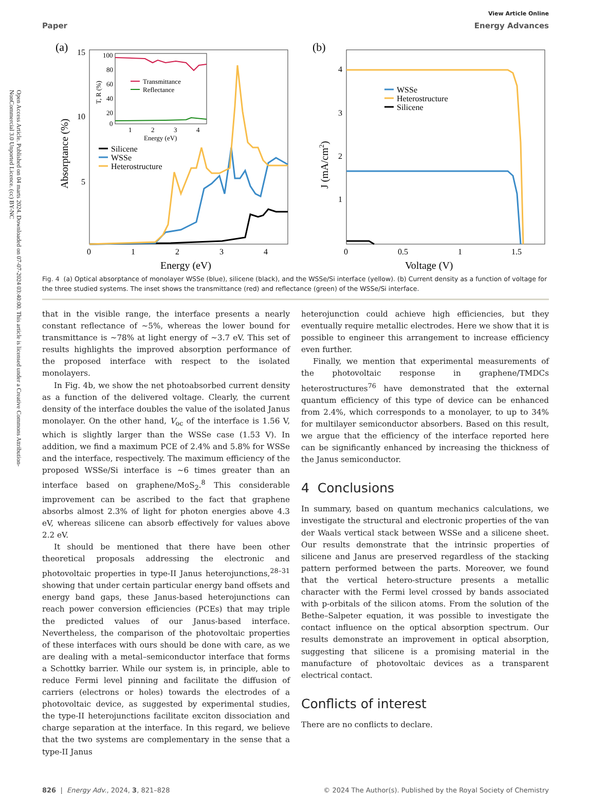Open Access Article. Published on 04 marts 2024. Downloaded on 07-07-2024 03:40:00. This article is licensed under a Creative Commons Attribution-NonCommercial 3.0 Unported Licence. (cc) BY-NC
View Article Online
Paper Energy Advances
(a)
15
10
5
0
1
2
3
4
Energy (eV)
Absorptance (%)
100
80
60
40
20
0
1
2
3
4
Energy (eV)
T, R (%)
Transmittance
Reflectance
Silicene
WSSe
Heterostructure
(b)
4
3
2
1
0
0.5
1
1.5
Voltage (V)
J (mA/cm2)
WSSe
Heterostructure
Silicene
Fig. 4 (a) Optical absorptance of monolayer WSSe (blue), silicene (black), and the WSSe/Si interface (yellow). (b) Current density as a function of voltage for the three studied systems. The inset shows the transmittance (red) and reflectance (green) of the WSSe/Si interface.
that in the visible range, the interface presents a nearly constant reflectance of ∼5%, whereas the lower bound for transmittance is ∼78% at light energy of ∼3.7 eV. This set of results highlights the improved absorption performance of the proposed interface with respect to the isolated monolayers.
In Fig. 4b, we show the net photoabsorbed current density as a function of the delivered voltage. Clearly, the current density of the interface doubles the value of the isolated Janus monolayer. On the other hand, V<sub>oc</sub> of the interface is 1.56 V, which is slightly larger than the WSSe case (1.53 V). In addition, we find a maximum PCE of 2.4% and 5.8% for WSSe and the interface, respectively. The maximum efficiency of the proposed WSSe/Si interface is ∼6 times greater than an interface based on graphene/MoS<sub>2</sub>.<sup>8</sup> This considerable improvement can be ascribed to the fact that graphene absorbs almost 2.3% of light for photon energies above 4.3 eV, whereas silicene can absorb effectively for values above 2.2 eV.
It should be mentioned that there have been other theoretical proposals addressing the electronic and photovoltaic properties in type-II Janus heterojunctions,<sup>28–31</sup> showing that under certain particular energy band offsets and energy band gaps, these Janus-based heterojunctions can reach power conversion efficiencies (PCEs) that may triple the predicted values of our Janus-based interface. Nevertheless, the comparison of the photovoltaic properties of these interfaces with ours should be done with care, as we are dealing with a metal–semiconductor interface that forms a Schottky barrier. While our system is, in principle, able to reduce Fermi level pinning and facilitate the diffusion of carriers (electrons or holes) towards the electrodes of a photovoltaic device, as suggested by experimental studies, the type-II heterojunctions facilitate exciton dissociation and charge separation at the interface. In this regard, we believe that the two systems are complementary in the sense that a type-II Janus
heterojunction could achieve high efficiencies, but they eventually require metallic electrodes. Here we show that it is possible to engineer this arrangement to increase efficiency even further.
Finally, we mention that experimental measurements of the photovoltaic response in graphene/TMDCs heterostructures<sup>76</sup> have demonstrated that the external quantum efficiency of this type of device can be enhanced from 2.4%, which corresponds to a monolayer, to up to 34% for multilayer semiconductor absorbers. Based on this result, we argue that the efficiency of the interface reported here can be significantly enhanced by increasing the thickness of the Janus semiconductor.
4 Conclusions
In summary, based on quantum mechanics calculations, we investigate the structural and electronic properties of the van der Waals vertical stack between WSSe and a silicene sheet. Our results demonstrate that the intrinsic properties of silicene and Janus are preserved regardless of the stacking pattern performed between the parts. Moreover, we found that the vertical hetero-structure presents a metallic character with the Fermi level crossed by bands associated with p-orbitals of the silicon atoms. From the solution of the Bethe–Salpeter equation, it was possible to investigate the contact influence on the optical absorption spectrum. Our results demonstrate an improvement in optical absorption, suggesting that silicene is a promising material in the manufacture of photovoltaic devices as a transparent electrical contact.
Conflicts of interest
There are no conflicts to declare.
826 | Energy Adv., 2024, 3, 821–828 © 2024 The Author(s). Published by the Royal Society of Chemistry